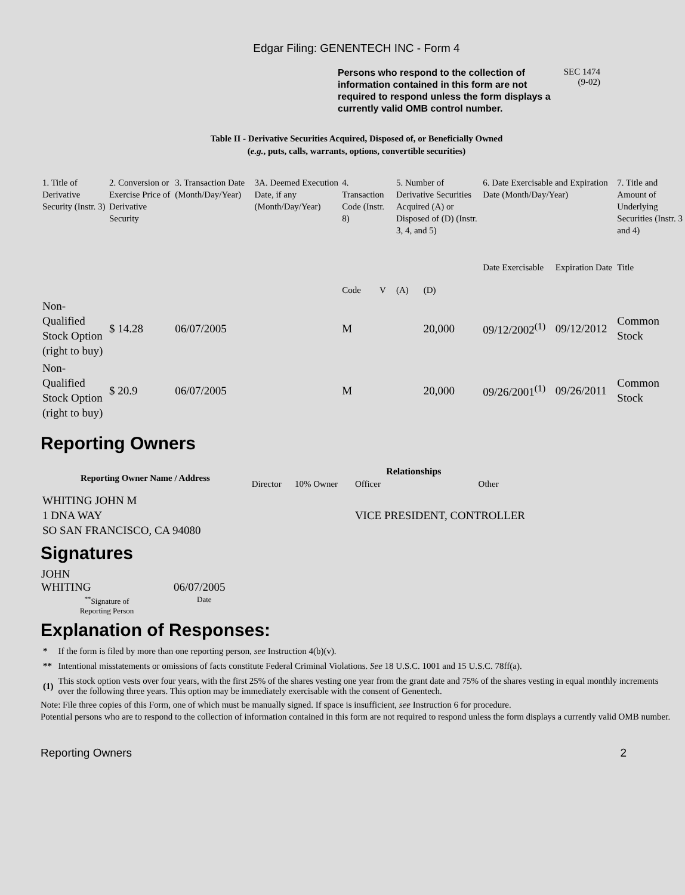Edgar Filing: GENENTECH INC - Form 4
Persons who respond to the collection of information contained in this form are not required to respond unless the form displays a currently valid OMB control number.
SEC 1474
(9-02)
Table II - Derivative Securities Acquired, Disposed of, or Beneficially Owned
(e.g., puts, calls, warrants, options, convertible securities)
| 1. Title of Derivative Security (Instr. 3) | 2. Conversion or Exercise Price of Derivative Security | 3. Transaction Date (Month/Day/Year) | 3A. Deemed Execution Date, if any (Month/Day/Year) | 4. Transaction Code (Instr. 8) | | 5. Number of Derivative Securities Acquired (A) or Disposed of (D) (Instr. 3, 4, and 5) | | 6. Date Exercisable and Expiration Date (Month/Day/Year) | | 7. Title and Amount of Underlying Securities (Instr. 3 and 4) |
| | | | | Code | V | (A) | (D) | Date Exercisable | Expiration Date | Title |
| Non-Qualified Stock Option (right to buy) | $ 14.28 | 06/07/2005 | | M | | | 20,000 | 09/12/2002<sup>(1)</sup> | 09/12/2012 | Common Stock |
| Non-Qualified Stock Option (right to buy) | $ 20.9 | 06/07/2005 | | M | | | 20,000 | 09/26/2001<sup>(1)</sup> | 09/26/2011 | Common Stock |
Reporting Owners
| Reporting Owner Name / Address | Relationships | | | |
| --- | --- | --- | --- | --- |
| | Director | 10% Owner | Officer | Other |
| WHITING JOHN M 1 DNA WAY SO SAN FRANCISCO, CA 94080 | | | VICE PRESIDENT, CONTROLLER | |
Signatures
| JOHN WHITING | 06/07/2005 |
| <sup>**</sup> Signature of Reporting Person | Date |
Explanation of Responses:
| * | If the form is filed by more than one reporting person, see Instruction 4(b)(v). |
| ** | Intentional misstatements or omissions of facts constitute Federal Criminal Violations. See 18 U.S.C. 1001 and 15 U.S.C. 78ff(a). |
| (1) | This stock option vests over four years, with the first 25% of the shares vesting one year from the grant date and 75% of the shares vesting in equal monthly increments over the following three years. This option may be immediately exercisable with the consent of Genentech. |
Note: File three copies of this Form, one of which must be manually signed. If space is insufficient, see Instruction 6 for procedure.
Potential persons who are to respond to the collection of information contained in this form are not required to respond unless the form displays a currently valid OMB number.
Reporting Owners 2